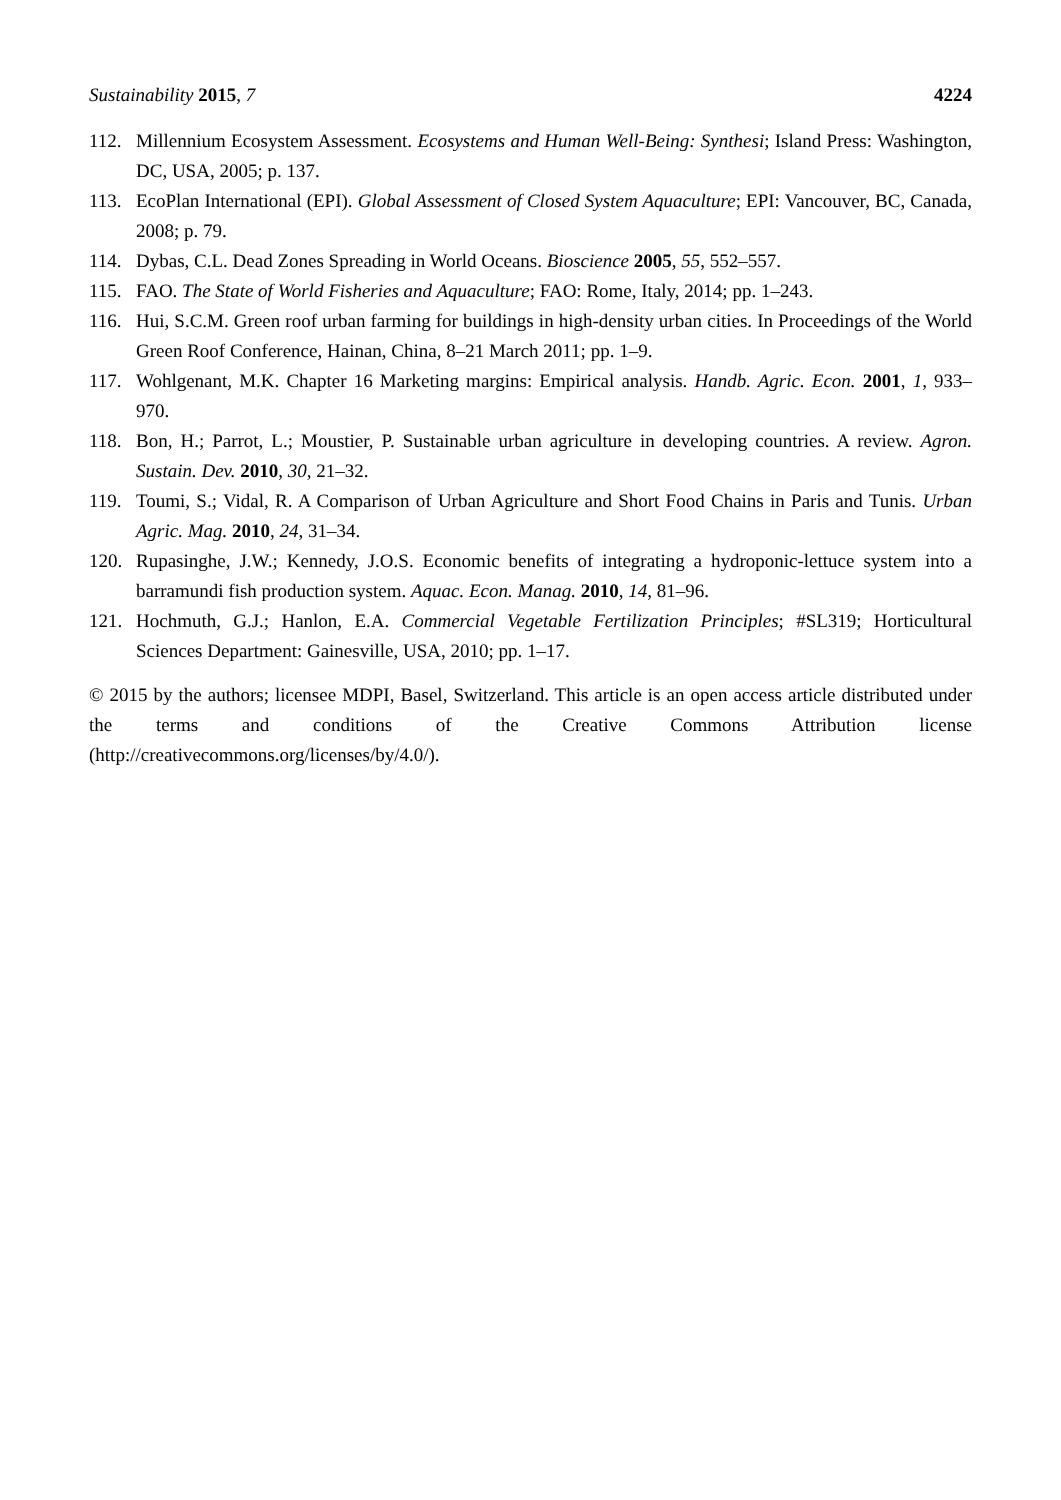Sustainability 2015, 7 4224
112. Millennium Ecosystem Assessment. Ecosystems and Human Well-Being: Synthesi; Island Press: Washington, DC, USA, 2005; p. 137.
113. EcoPlan International (EPI). Global Assessment of Closed System Aquaculture; EPI: Vancouver, BC, Canada, 2008; p. 79.
114. Dybas, C.L. Dead Zones Spreading in World Oceans. Bioscience 2005, 55, 552–557.
115. FAO. The State of World Fisheries and Aquaculture; FAO: Rome, Italy, 2014; pp. 1–243.
116. Hui, S.C.M. Green roof urban farming for buildings in high-density urban cities. In Proceedings of the World Green Roof Conference, Hainan, China, 8–21 March 2011; pp. 1–9.
117. Wohlgenant, M.K. Chapter 16 Marketing margins: Empirical analysis. Handb. Agric. Econ. 2001, 1, 933–970.
118. Bon, H.; Parrot, L.; Moustier, P. Sustainable urban agriculture in developing countries. A review. Agron. Sustain. Dev. 2010, 30, 21–32.
119. Toumi, S.; Vidal, R. A Comparison of Urban Agriculture and Short Food Chains in Paris and Tunis. Urban Agric. Mag. 2010, 24, 31–34.
120. Rupasinghe, J.W.; Kennedy, J.O.S. Economic benefits of integrating a hydroponic-lettuce system into a barramundi fish production system. Aquac. Econ. Manag. 2010, 14, 81–96.
121. Hochmuth, G.J.; Hanlon, E.A. Commercial Vegetable Fertilization Principles; #SL319; Horticultural Sciences Department: Gainesville, USA, 2010; pp. 1–17.
© 2015 by the authors; licensee MDPI, Basel, Switzerland. This article is an open access article distributed under the terms and conditions of the Creative Commons Attribution license (http://creativecommons.org/licenses/by/4.0/).